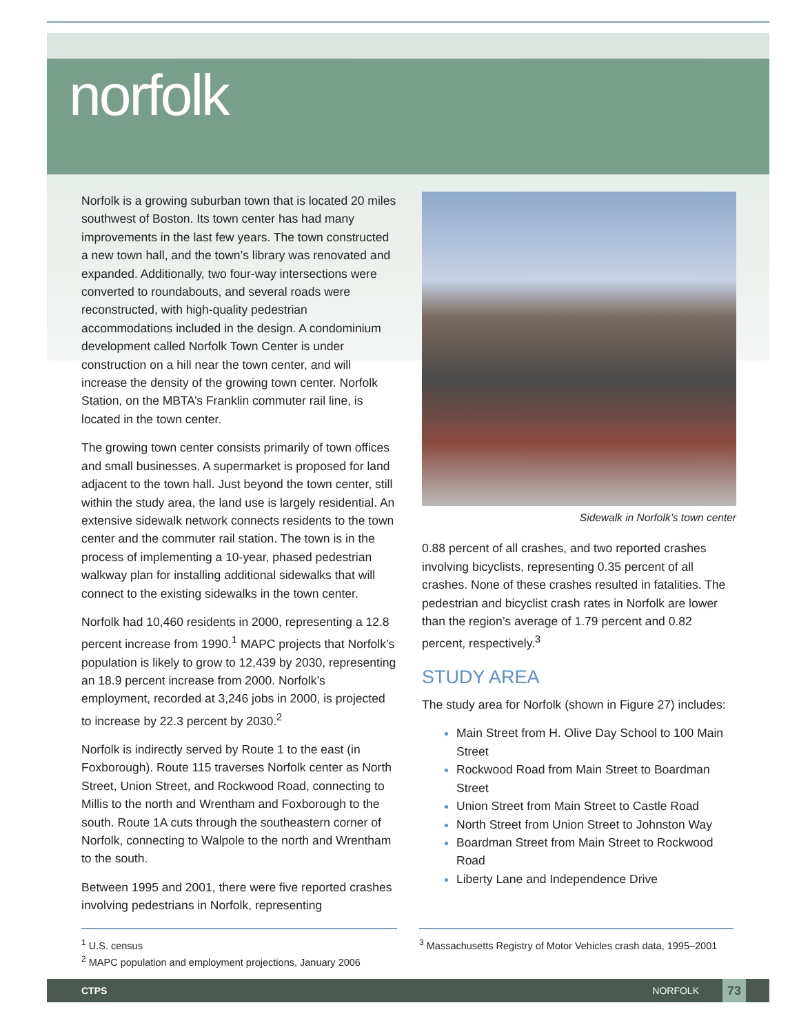norfolk
Norfolk is a growing suburban town that is located 20 miles southwest of Boston. Its town center has had many improvements in the last few years. The town constructed a new town hall, and the town’s library was renovated and expanded. Additionally, two four-way intersections were converted to roundabouts, and several roads were reconstructed, with high-quality pedestrian accommodations included in the design. A condominium development called Norfolk Town Center is under construction on a hill near the town center, and will increase the density of the growing town center. Norfolk Station, on the MBTA’s Franklin commuter rail line, is located in the town center.
The growing town center consists primarily of town offices and small businesses. A supermarket is proposed for land adjacent to the town hall. Just beyond the town center, still within the study area, the land use is largely residential. An extensive sidewalk network connects residents to the town center and the commuter rail station. The town is in the process of implementing a 10-year, phased pedestrian walkway plan for installing additional sidewalks that will connect to the existing sidewalks in the town center.
Norfolk had 10,460 residents in 2000, representing a 12.8 percent increase from 1990.<sup>1</sup> MAPC projects that Norfolk’s population is likely to grow to 12,439 by 2030, representing an 18.9 percent increase from 2000. Norfolk’s employment, recorded at 3,246 jobs in 2000, is projected to increase by 22.3 percent by 2030.<sup>2</sup>
Norfolk is indirectly served by Route 1 to the east (in Foxborough). Route 115 traverses Norfolk center as North Street, Union Street, and Rockwood Road, connecting to Millis to the north and Wrentham and Foxborough to the south. Route 1A cuts through the southeastern corner of Norfolk, connecting to Walpole to the north and Wrentham to the south.
Between 1995 and 2001, there were five reported crashes involving pedestrians in Norfolk, representing
Sidewalk in Norfolk’s town center
0.88 percent of all crashes, and two reported crashes involving bicyclists, representing 0.35 percent of all crashes. None of these crashes resulted in fatalities. The pedestrian and bicyclist crash rates in Norfolk are lower than the region’s average of 1.79 percent and 0.82 percent, respectively.<sup>3</sup>
STUDY AREA
The study area for Norfolk (shown in Figure 27) includes:
Main Street from H. Olive Day School to 100 Main Street
Rockwood Road from Main Street to Boardman Street
Union Street from Main Street to Castle Road
North Street from Union Street to Johnston Way
Boardman Street from Main Street to Rockwood Road
Liberty Lane and Independence Drive
<sup>1</sup> U.S. census
<sup>2</sup> MAPC population and employment projections, January 2006
<sup>3</sup> Massachusetts Registry of Motor Vehicles crash data, 1995–2001
CTPS NORFOLK 73